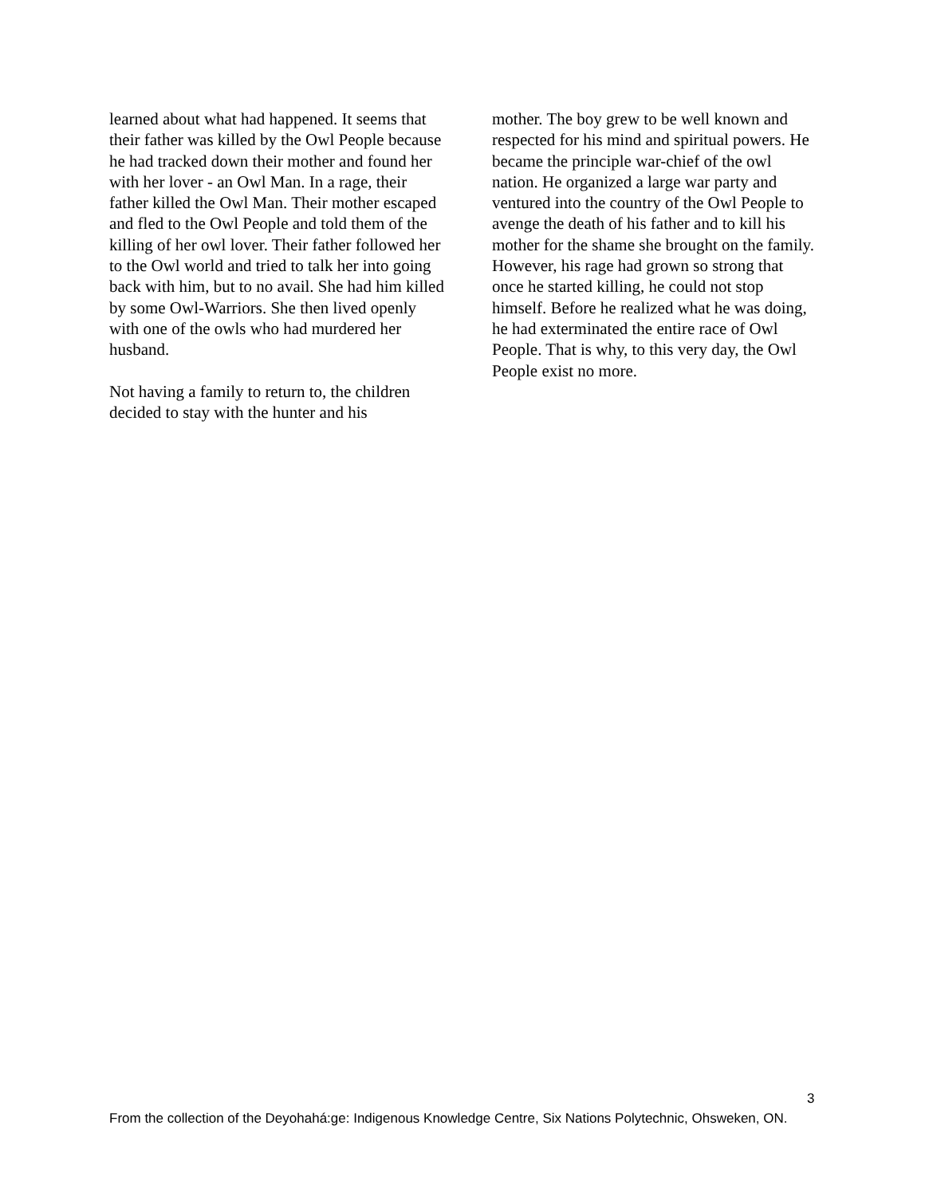learned about what had happened. It seems that their father was killed by the Owl People because he had tracked down their mother and found her with her lover - an Owl Man. In a rage, their father killed the Owl Man. Their mother escaped and fled to the Owl People and told them of the killing of her owl lover. Their father followed her to the Owl world and tried to talk her into going back with him, but to no avail. She had him killed by some Owl-Warriors. She then lived openly with one of the owls who had murdered her husband.
Not having a family to return to, the children decided to stay with the hunter and his
mother. The boy grew to be well known and respected for his mind and spiritual powers. He became the principle war-chief of the owl nation. He organized a large war party and ventured into the country of the Owl People to avenge the death of his father and to kill his mother for the shame she brought on the family. However, his rage had grown so strong that once he started killing, he could not stop himself. Before he realized what he was doing, he had exterminated the entire race of Owl People. That is why, to this very day, the Owl People exist no more.
3
From the collection of the Deyohahá:ge: Indigenous Knowledge Centre, Six Nations Polytechnic, Ohsweken, ON.